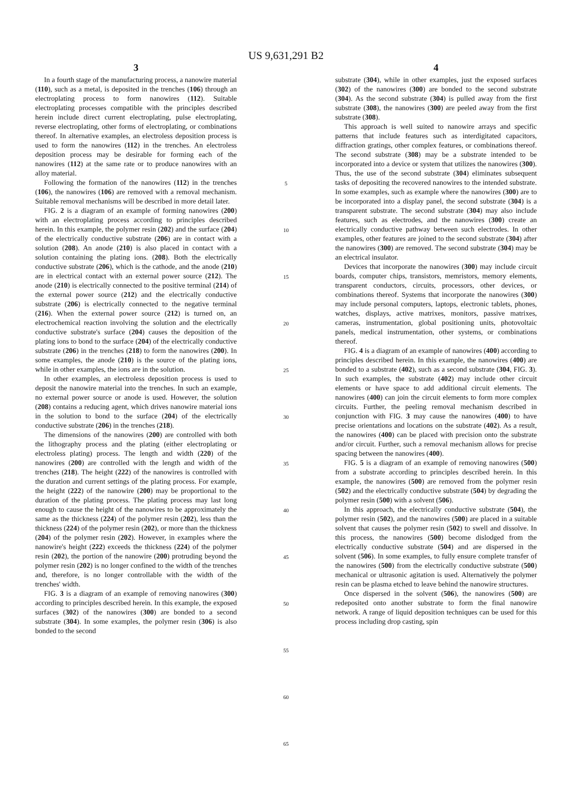US 9,631,291 B2
3
In a fourth stage of the manufacturing process, a nanowire material (110), such as a metal, is deposited in the trenches (106) through an electroplating process to form nanowires (112). Suitable electroplating processes compatible with the principles described herein include direct current electroplating, pulse electroplating, reverse electroplating, other forms of electroplating, or combinations thereof. In alternative examples, an electroless deposition process is used to form the nanowires (112) in the trenches. An electroless deposition process may be desirable for forming each of the nanowires (112) at the same rate or to produce nanowires with an alloy material.
Following the formation of the nanowires (112) in the trenches (106), the nanowires (106) are removed with a removal mechanism. Suitable removal mechanisms will be described in more detail later.
FIG. 2 is a diagram of an example of forming nanowires (200) with an electroplating process according to principles described herein. In this example, the polymer resin (202) and the surface (204) of the electrically conductive substrate (206) are in contact with a solution (208). An anode (210) is also placed in contact with a solution containing the plating ions. (208). Both the electrically conductive substrate (206), which is the cathode, and the anode (210) are in electrical contact with an external power source (212). The anode (210) is electrically connected to the positive terminal (214) of the external power source (212) and the electrically conductive substrate (206) is electrically connected to the negative terminal (216). When the external power source (212) is turned on, an electrochemical reaction involving the solution and the electrically conductive substrate's surface (204) causes the deposition of the plating ions to bond to the surface (204) of the electrically conductive substrate (206) in the trenches (218) to form the nanowires (200). In some examples, the anode (210) is the source of the plating ions, while in other examples, the ions are in the solution.
In other examples, an electroless deposition process is used to deposit the nanowire material into the trenches. In such an example, no external power source or anode is used. However, the solution (208) contains a reducing agent, which drives nanowire material ions in the solution to bond to the surface (204) of the electrically conductive substrate (206) in the trenches (218).
The dimensions of the nanowires (200) are controlled with both the lithography process and the plating (either electroplating or electroless plating) process. The length and width (220) of the nanowires (200) are controlled with the length and width of the trenches (218). The height (222) of the nanowires is controlled with the duration and current settings of the plating process. For example, the height (222) of the nanowire (200) may be proportional to the duration of the plating process. The plating process may last long enough to cause the height of the nanowires to be approximately the same as the thickness (224) of the polymer resin (202), less than the thickness (224) of the polymer resin (202), or more than the thickness (204) of the polymer resin (202). However, in examples where the nanowire's height (222) exceeds the thickness (224) of the polymer resin (202), the portion of the nanowire (200) protruding beyond the polymer resin (202) is no longer confined to the width of the trenches and, therefore, is no longer controllable with the width of the trenches' width.
FIG. 3 is a diagram of an example of removing nanowires (300) according to principles described herein. In this example, the exposed surfaces (302) of the nanowires (300) are bonded to a second substrate (304). In some examples, the polymer resin (306) is also bonded to the second
5
10
15
20
25
30
35
40
45
50
55
60
65
4
substrate (304), while in other examples, just the exposed surfaces (302) of the nanowires (300) are bonded to the second substrate (304). As the second substrate (304) is pulled away from the first substrate (308), the nanowires (300) are peeled away from the first substrate (308).
This approach is well suited to nanowire arrays and specific patterns that include features such as interdigitated capacitors, diffraction gratings, other complex features, or combinations thereof. The second substrate (308) may be a substrate intended to be incorporated into a device or system that utilizes the nanowires (300). Thus, the use of the second substrate (304) eliminates subsequent tasks of depositing the recovered nanowires to the intended substrate. In some examples, such as example where the nanowires (300) are to be incorporated into a display panel, the second substrate (304) is a transparent substrate. The second substrate (304) may also include features, such as electrodes, and the nanowires (300) create an electrically conductive pathway between such electrodes. In other examples, other features are joined to the second substrate (304) after the nanowires (300) are removed. The second substrate (304) may be an electrical insulator.
Devices that incorporate the nanowires (300) may include circuit boards, computer chips, transistors, memristors, memory elements, transparent conductors, circuits, processors, other devices, or combinations thereof. Systems that incorporate the nanowires (300) may include personal computers, laptops, electronic tablets, phones, watches, displays, active matrixes, monitors, passive matrixes, cameras, instrumentation, global positioning units, photovoltaic panels, medical instrumentation, other systems, or combinations thereof.
FIG. 4 is a diagram of an example of nanowires (400) according to principles described herein. In this example, the nanowires (400) are bonded to a substrate (402), such as a second substrate (304, FIG. 3). In such examples, the substrate (402) may include other circuit elements or have space to add additional circuit elements. The nanowires (400) can join the circuit elements to form more complex circuits. Further, the peeling removal mechanism described in conjunction with FIG. 3 may cause the nanowires (400) to have precise orientations and locations on the substrate (402). As a result, the nanowires (400) can be placed with precision onto the substrate and/or circuit. Further, such a removal mechanism allows for precise spacing between the nanowires (400).
FIG. 5 is a diagram of an example of removing nanowires (500) from a substrate according to principles described herein. In this example, the nanowires (500) are removed from the polymer resin (502) and the electrically conductive substrate (504) by degrading the polymer resin (500) with a solvent (506).
In this approach, the electrically conductive substrate (504), the polymer resin (502), and the nanowires (500) are placed in a suitable solvent that causes the polymer resin (502) to swell and dissolve. In this process, the nanowires (500) become dislodged from the electrically conductive substrate (504) and are dispersed in the solvent (506). In some examples, to fully ensure complete transfer of the nanowires (500) from the electrically conductive substrate (500) mechanical or ultrasonic agitation is used. Alternatively the polymer resin can be plasma etched to leave behind the nanowire structures.
Once dispersed in the solvent (506), the nanowires (500) are redeposited onto another substrate to form the final nanowire network. A range of liquid deposition techniques can be used for this process including drop casting, spin